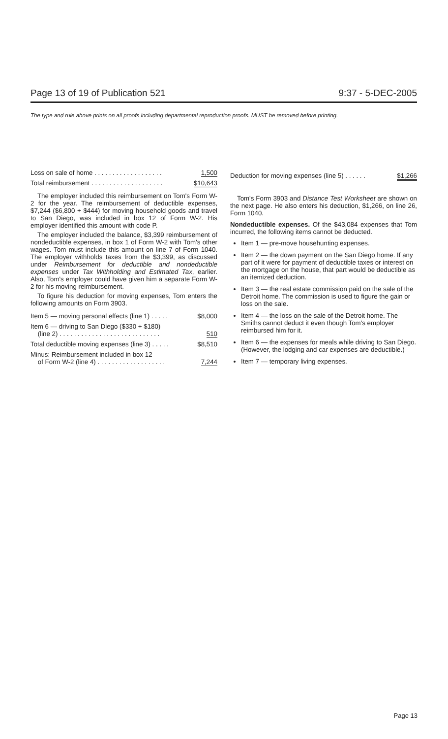Page 13 of 19 of Publication 521 9:37 - 5-DEC-2005
The type and rule above prints on all proofs including departmental reproduction proofs. MUST be removed before printing.
| Loss on sale of home . . . . . . . . . . . . . . . . . . . | 1,500 |
| Total reimbursement . . . . . . . . . . . . . . . . . . . . | $10,643 |
The employer included this reimbursement on Tom's Form W-2 for the year. The reimbursement of deductible expenses, $7,244 ($6,800 + $444) for moving household goods and travel to San Diego, was included in box 12 of Form W-2. His employer identified this amount with code P.
The employer included the balance, $3,399 reimbursement of nondeductible expenses, in box 1 of Form W-2 with Tom's other wages. Tom must include this amount on line 7 of Form 1040. The employer withholds taxes from the $3,399, as discussed under Reimbursement for deductible and nondeductible expenses under Tax Withholding and Estimated Tax, earlier. Also, Tom's employer could have given him a separate Form W-2 for his moving reimbursement.
To figure his deduction for moving expenses, Tom enters the following amounts on Form 3903.
| Item 5 — moving personal effects (line 1) . . . . . | $8,000 |
| Item 6 — driving to San Diego ($330 + $180) (line 2) . . . . . . . . . . . . . . . . . . . . . . . . . . . . | 510 |
| Total deductible moving expenses (line 3) . . . . . | $8,510 |
| Minus: Reimbursement included in box 12 of Form W-2 (line 4) . . . . . . . . . . . . . . . . . . . | 7,244 |
| Deduction for moving expenses (line 5) . . . . . . | $1,266 |
Tom's Form 3903 and Distance Test Worksheet are shown on the next page. He also enters his deduction, $1,266, on line 26, Form 1040.
Nondeductible expenses. Of the $43,084 expenses that Tom incurred, the following items cannot be deducted.
Item 1 — pre-move househunting expenses.
Item 2 — the down payment on the San Diego home. If any part of it were for payment of deductible taxes or interest on the mortgage on the house, that part would be deductible as an itemized deduction.
Item 3 — the real estate commission paid on the sale of the Detroit home. The commission is used to figure the gain or loss on the sale.
Item 4 — the loss on the sale of the Detroit home. The Smiths cannot deduct it even though Tom's employer reimbursed him for it.
Item 6 — the expenses for meals while driving to San Diego. (However, the lodging and car expenses are deductible.)
Item 7 — temporary living expenses.
Page 13